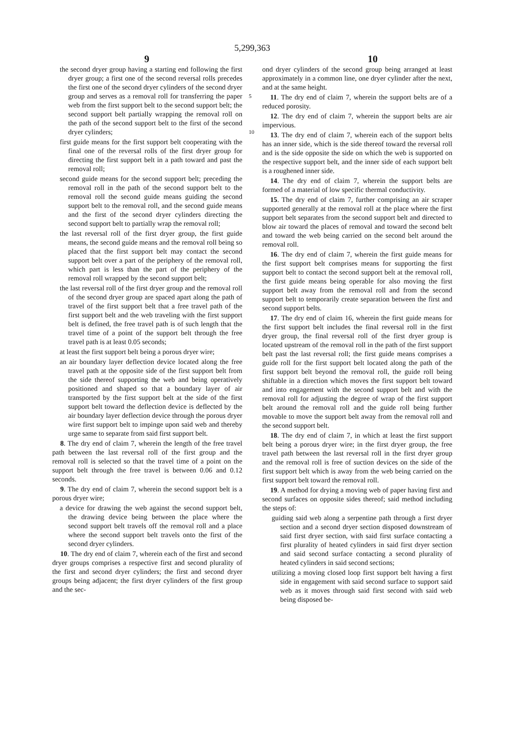5,299,363
9 10
the second dryer group having a starting end following the first dryer group; a first one of the second reversal rolls precedes the first one of the second dryer cylinders of the second dryer group and serves as a removal roll for transferring the paper 5 web from the first support belt to the second support belt; the second support belt partially wrapping the removal roll on the path of the second support belt to the first of the second dryer cylinders; 10
first guide means for the first support belt cooperating with the final one of the reversal rolls of the first dryer group for directing the first support belt in a path toward and past the removal roll;
second guide means for the second support belt; preceding the removal roll in the path of the second support belt to the removal roll the second guide means guiding the second support belt to the removal roll, and the second guide means and the first of the second dryer cylinders directing the second support belt to partially wrap the removal roll;
the last reversal roll of the first dryer group, the first guide means, the second guide means and the removal roll being so placed that the first support belt may contact the second support belt over a part of the periphery of the removal roll, which part is less than the part of the periphery of the removal roll wrapped by the second support belt;
the last reversal roll of the first dryer group and the removal roll of the second dryer group are spaced apart along the path of travel of the first support belt that a free travel path of the first support belt and the web traveling with the first support belt is defined, the free travel path is of such length that the travel time of a point of the support belt through the free travel path is at least 0.05 seconds;
at least the first support belt being a porous dryer wire;
an air boundary layer deflection device located along the free travel path at the opposite side of the first support belt from the side thereof supporting the web and being operatively positioned and shaped so that a boundary layer of air transported by the first support belt at the side of the first support belt toward the deflection device is deflected by the air boundary layer deflection device through the porous dryer wire first support belt to impinge upon said web and thereby urge same to separate from said first support belt.
8. The dry end of claim 7, wherein the length of the free travel path between the last reversal roll of the first group and the removal roll is selected so that the travel time of a point on the support belt through the free travel is between 0.06 and 0.12 seconds.
9. The dry end of claim 7, wherein the second support belt is a porous dryer wire;
a device for drawing the web against the second support belt, the drawing device being between the place where the second support belt travels off the removal roll and a place where the second support belt travels onto the first of the second dryer cylinders.
10. The dry end of claim 7, wherein each of the first and second dryer groups comprises a respective first and second plurality of the first and second dryer cylinders; the first and second dryer groups being adjacent; the first dryer cylinders of the first group and the sec-
ond dryer cylinders of the second group being arranged at least approximately in a common line, one dryer cylinder after the next, and at the same height.
11. The dry end of claim 7, wherein the support belts are of a reduced porosity.
12. The dry end of claim 7, wherein the support belts are air impervious.
13. The dry end of claim 7, wherein each of the support belts has an inner side, which is the side thereof toward the reversal roll and is the side opposite the side on which the web is supported on the respective support belt, and the inner side of each support belt is a roughened inner side.
14. The dry end of claim 7, wherein the support belts are formed of a material of low specific thermal conductivity.
15. The dry end of claim 7, further comprising an air scraper supported generally at the removal roll at the place where the first support belt separates from the second support belt and directed to blow air toward the places of removal and toward the second belt and toward the web being carried on the second belt around the removal roll.
16. The dry end of claim 7, wherein the first guide means for the first support belt comprises means for supporting the first support belt to contact the second support belt at the removal roll, the first guide means being operable for also moving the first support belt away from the removal roll and from the second support belt to temporarily create separation between the first and second support belts.
17. The dry end of claim 16, wherein the first guide means for the first support belt includes the final reversal roll in the first dryer group, the final reversal roll of the first dryer group is located upstream of the removal roll in the path of the first support belt past the last reversal roll; the first guide means comprises a guide roll for the first support belt located along the path of the first support belt beyond the removal roll, the guide roll being shiftable in a direction which moves the first support belt toward and into engagement with the second support belt and with the removal roll for adjusting the degree of wrap of the first support belt around the removal roll and the guide roll being further movable to move the support belt away from the removal roll and the second support belt.
18. The dry end of claim 7, in which at least the first support belt being a porous dryer wire; in the first dryer group, the free travel path between the last reversal roll in the first dryer group and the removal roll is free of suction devices on the side of the first support belt which is away from the web being carried on the first support belt toward the removal roll.
19. A method for drying a moving web of paper having first and second surfaces on opposite sides thereof; said method including the steps of:
guiding said web along a serpentine path through a first dryer section and a second dryer section disposed downstream of said first dryer section, with said first surface contacting a first plurality of heated cylinders in said first dryer section and said second surface contacting a second plurality of heated cylinders in said second sections;
utilizing a moving closed loop first support belt having a first side in engagement with said second surface to support said web as it moves through said first second with said web being disposed be-